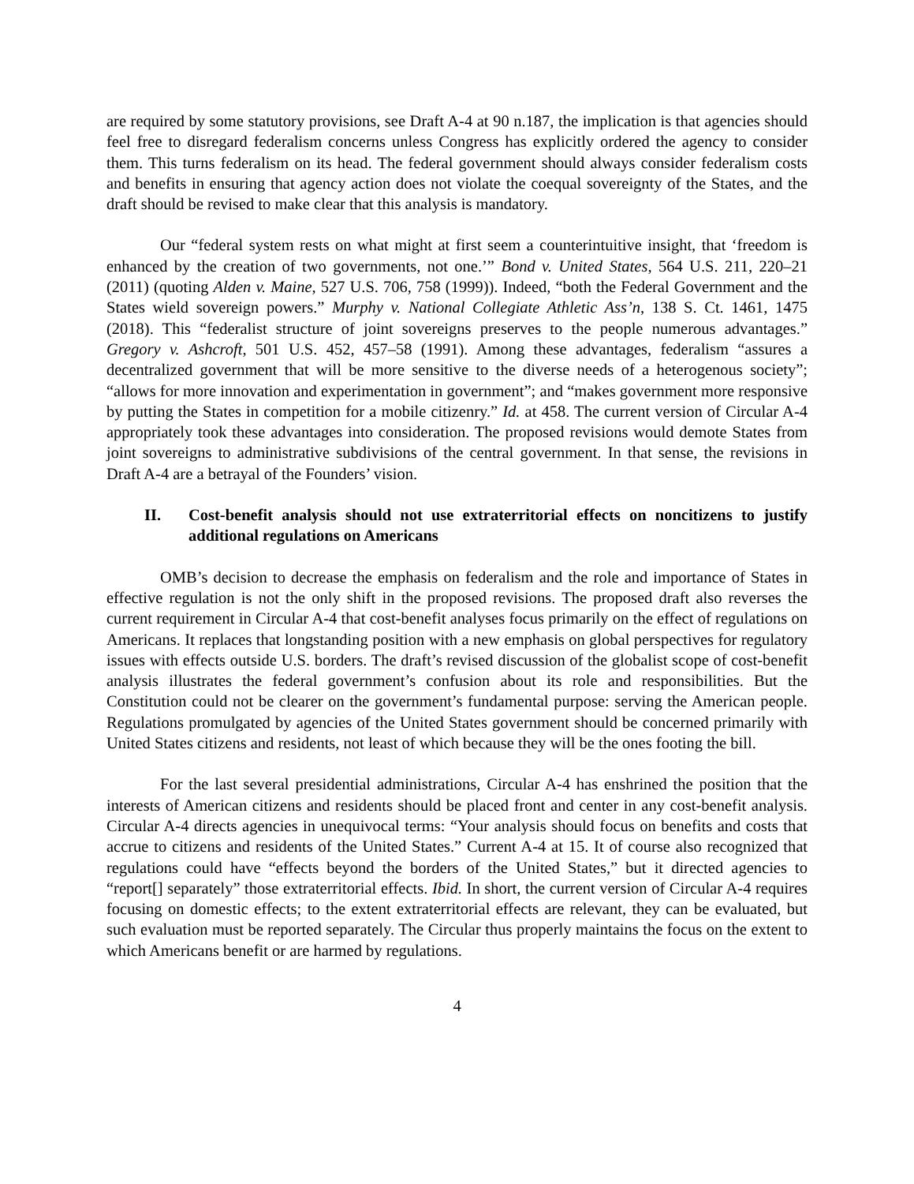are required by some statutory provisions, see Draft A-4 at 90 n.187, the implication is that agencies should feel free to disregard federalism concerns unless Congress has explicitly ordered the agency to consider them. This turns federalism on its head. The federal government should always consider federalism costs and benefits in ensuring that agency action does not violate the coequal sovereignty of the States, and the draft should be revised to make clear that this analysis is mandatory.
Our “federal system rests on what might at first seem a counterintuitive insight, that ‘freedom is enhanced by the creation of two governments, not one.’” Bond v. United States, 564 U.S. 211, 220–21 (2011) (quoting Alden v. Maine, 527 U.S. 706, 758 (1999)). Indeed, “both the Federal Government and the States wield sovereign powers.” Murphy v. National Collegiate Athletic Ass’n, 138 S. Ct. 1461, 1475 (2018). This “federalist structure of joint sovereigns preserves to the people numerous advantages.” Gregory v. Ashcroft, 501 U.S. 452, 457–58 (1991). Among these advantages, federalism “assures a decentralized government that will be more sensitive to the diverse needs of a heterogenous society”; “allows for more innovation and experimentation in government”; and “makes government more responsive by putting the States in competition for a mobile citizenry.” Id. at 458. The current version of Circular A-4 appropriately took these advantages into consideration. The proposed revisions would demote States from joint sovereigns to administrative subdivisions of the central government. In that sense, the revisions in Draft A-4 are a betrayal of the Founders’ vision.
II. Cost-benefit analysis should not use extraterritorial effects on noncitizens to justify additional regulations on Americans
OMB’s decision to decrease the emphasis on federalism and the role and importance of States in effective regulation is not the only shift in the proposed revisions. The proposed draft also reverses the current requirement in Circular A-4 that cost-benefit analyses focus primarily on the effect of regulations on Americans. It replaces that longstanding position with a new emphasis on global perspectives for regulatory issues with effects outside U.S. borders. The draft’s revised discussion of the globalist scope of cost-benefit analysis illustrates the federal government’s confusion about its role and responsibilities. But the Constitution could not be clearer on the government’s fundamental purpose: serving the American people. Regulations promulgated by agencies of the United States government should be concerned primarily with United States citizens and residents, not least of which because they will be the ones footing the bill.
For the last several presidential administrations, Circular A-4 has enshrined the position that the interests of American citizens and residents should be placed front and center in any cost-benefit analysis. Circular A-4 directs agencies in unequivocal terms: “Your analysis should focus on benefits and costs that accrue to citizens and residents of the United States.” Current A-4 at 15. It of course also recognized that regulations could have “effects beyond the borders of the United States,” but it directed agencies to “report[] separately” those extraterritorial effects. Ibid. In short, the current version of Circular A-4 requires focusing on domestic effects; to the extent extraterritorial effects are relevant, they can be evaluated, but such evaluation must be reported separately. The Circular thus properly maintains the focus on the extent to which Americans benefit or are harmed by regulations.
4